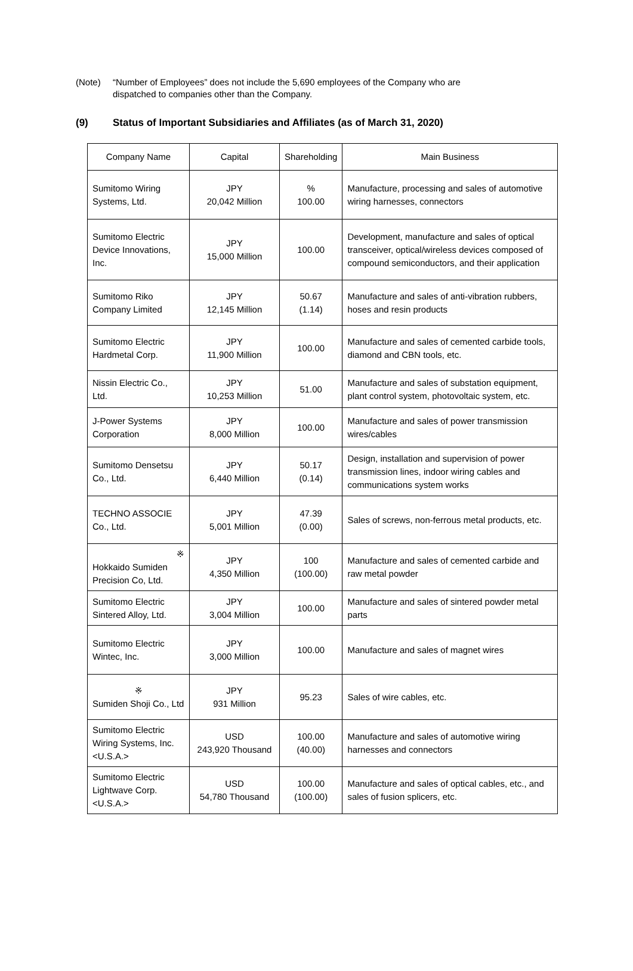(Note) “Number of Employees” does not include the 5,690 employees of the Company who are
dispatched to companies other than the Company.
(9) Status of Important Subsidiaries and Affiliates (as of March 31, 2020)
| Company Name | Capital | Shareholding | Main Business |
| --- | --- | --- | --- |
| Sumitomo Wiring Systems, Ltd. | JPY 20,042 Million | % 100.00 | Manufacture, processing and sales of automotive wiring harnesses, connectors |
| Sumitomo Electric Device Innovations, Inc. | JPY 15,000 Million | 100.00 | Development, manufacture and sales of optical transceiver, optical/wireless devices composed of compound semiconductors, and their application |
| Sumitomo Riko Company Limited | JPY 12,145 Million | 50.67 (1.14) | Manufacture and sales of anti-vibration rubbers, hoses and resin products |
| Sumitomo Electric Hardmetal Corp. | JPY 11,900 Million | 100.00 | Manufacture and sales of cemented carbide tools, diamond and CBN tools, etc. |
| Nissin Electric Co., Ltd. | JPY 10,253 Million | 51.00 | Manufacture and sales of substation equipment, plant control system, photovoltaic system, etc. |
| J-Power Systems Corporation | JPY 8,000 Million | 100.00 | Manufacture and sales of power transmission wires/cables |
| Sumitomo Densetsu Co., Ltd. | JPY 6,440 Million | 50.17 (0.14) | Design, installation and supervision of power transmission lines, indoor wiring cables and communications system works |
| TECHNO ASSOCIE Co., Ltd. | JPY 5,001 Million | 47.39 (0.00) | Sales of screws, non-ferrous metal products, etc. |
| ※ Hokkaido Sumiden Precision Co, Ltd. | JPY 4,350 Million | 100 (100.00) | Manufacture and sales of cemented carbide and raw metal powder |
| Sumitomo Electric Sintered Alloy, Ltd. | JPY 3,004 Million | 100.00 | Manufacture and sales of sintered powder metal parts |
| Sumitomo Electric Wintec, Inc. | JPY 3,000 Million | 100.00 | Manufacture and sales of magnet wires |
| ※ Sumiden Shoji Co., Ltd | JPY 931 Million | 95.23 | Sales of wire cables, etc. |
| Sumitomo Electric Wiring Systems, Inc. <U.S.A.> | USD 243,920 Thousand | 100.00 (40.00) | Manufacture and sales of automotive wiring harnesses and connectors |
| Sumitomo Electric Lightwave Corp. <U.S.A.> | USD 54,780 Thousand | 100.00 (100.00) | Manufacture and sales of optical cables, etc., and sales of fusion splicers, etc. |